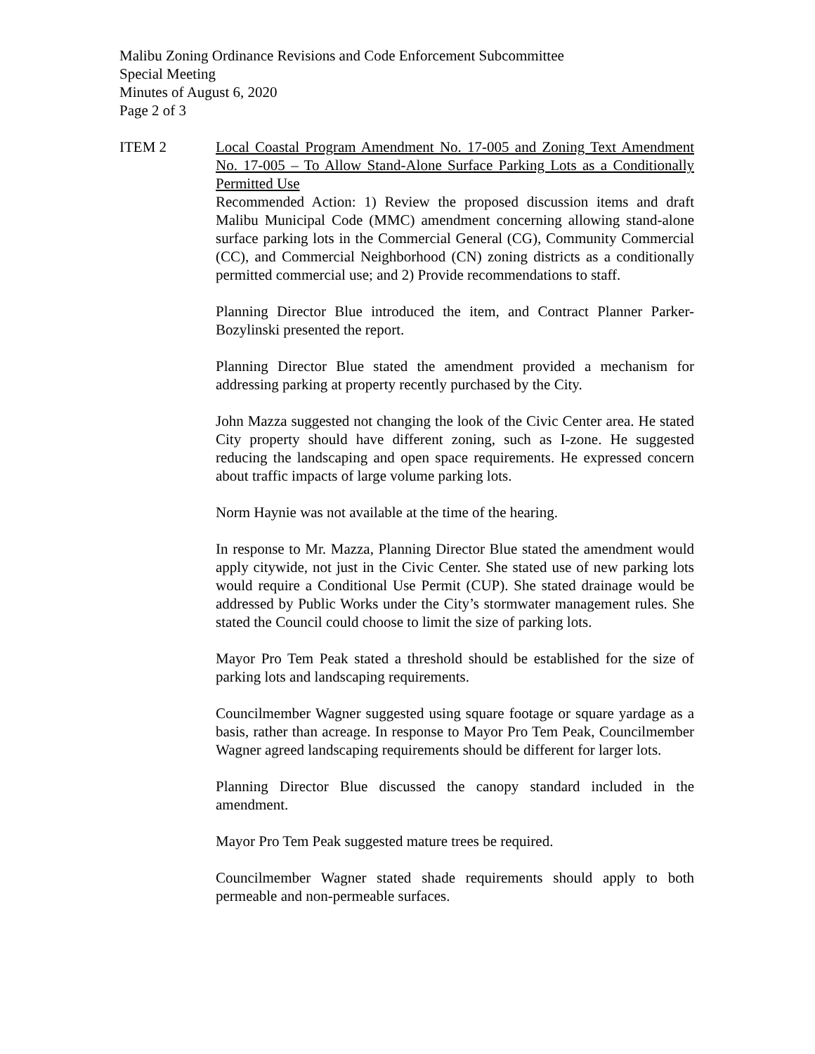Malibu Zoning Ordinance Revisions and Code Enforcement Subcommittee
Special Meeting
Minutes of August 6, 2020
Page 2 of 3
ITEM 2 Local Coastal Program Amendment No. 17-005 and Zoning Text Amendment No. 17-005 – To Allow Stand-Alone Surface Parking Lots as a Conditionally Permitted Use
Recommended Action: 1) Review the proposed discussion items and draft Malibu Municipal Code (MMC) amendment concerning allowing stand-alone surface parking lots in the Commercial General (CG), Community Commercial (CC), and Commercial Neighborhood (CN) zoning districts as a conditionally permitted commercial use; and 2) Provide recommendations to staff.
Planning Director Blue introduced the item, and Contract Planner Parker-Bozylinski presented the report.
Planning Director Blue stated the amendment provided a mechanism for addressing parking at property recently purchased by the City.
John Mazza suggested not changing the look of the Civic Center area. He stated City property should have different zoning, such as I-zone. He suggested reducing the landscaping and open space requirements. He expressed concern about traffic impacts of large volume parking lots.
Norm Haynie was not available at the time of the hearing.
In response to Mr. Mazza, Planning Director Blue stated the amendment would apply citywide, not just in the Civic Center. She stated use of new parking lots would require a Conditional Use Permit (CUP). She stated drainage would be addressed by Public Works under the City’s stormwater management rules. She stated the Council could choose to limit the size of parking lots.
Mayor Pro Tem Peak stated a threshold should be established for the size of parking lots and landscaping requirements.
Councilmember Wagner suggested using square footage or square yardage as a basis, rather than acreage. In response to Mayor Pro Tem Peak, Councilmember Wagner agreed landscaping requirements should be different for larger lots.
Planning Director Blue discussed the canopy standard included in the amendment.
Mayor Pro Tem Peak suggested mature trees be required.
Councilmember Wagner stated shade requirements should apply to both permeable and non-permeable surfaces.